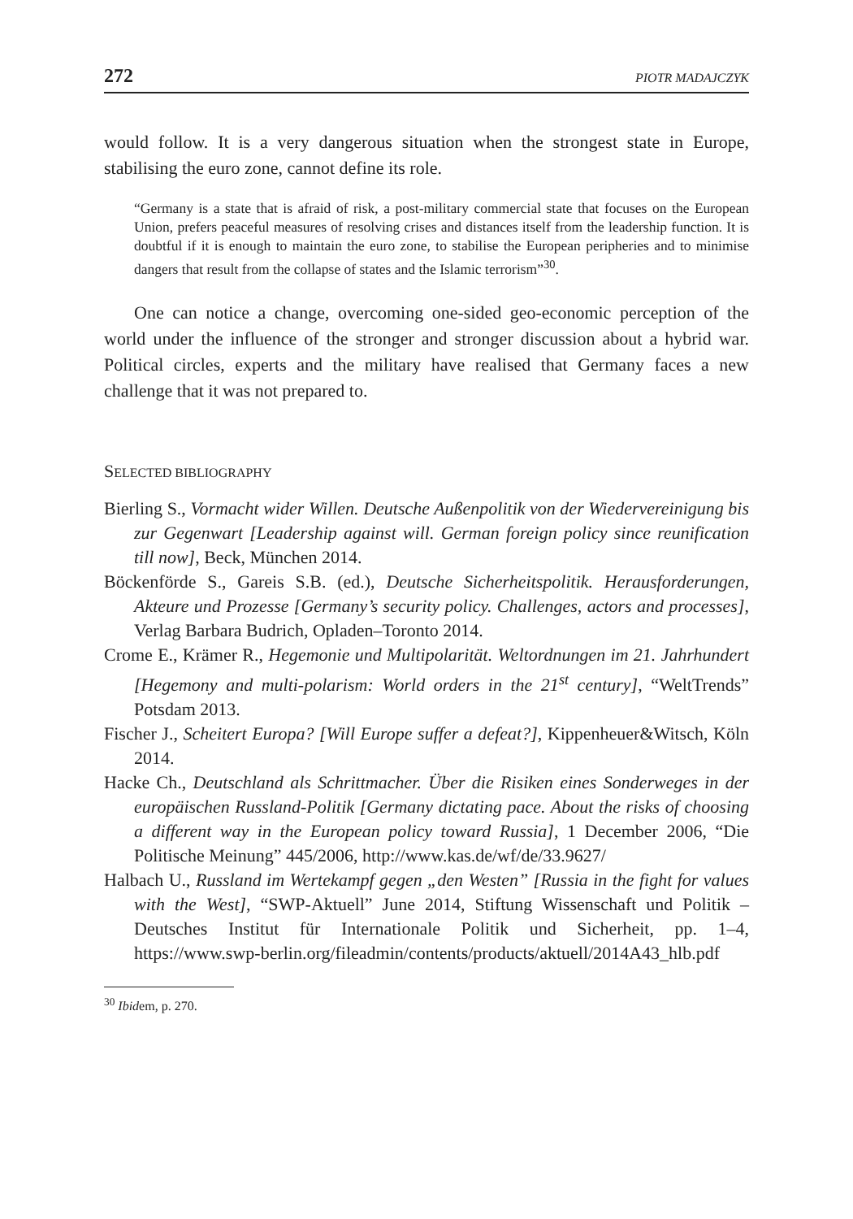272 PIOTR MADAJCZYK
would follow. It is a very dangerous situation when the strongest state in Europe, stabilising the euro zone, cannot define its role.
“Germany is a state that is afraid of risk, a post-military commercial state that focuses on the European Union, prefers peaceful measures of resolving crises and distances itself from the leadership function. It is doubtful if it is enough to maintain the euro zone, to stabilise the European peripheries and to minimise dangers that result from the collapse of states and the Islamic terrorism”<sup>30</sup>.
One can notice a change, overcoming one-sided geo-economic perception of the world under the influence of the stronger and stronger discussion about a hybrid war. Political circles, experts and the military have realised that Germany faces a new challenge that it was not prepared to.
SELECTED BIBLIOGRAPHY
Bierling S., Vormacht wider Willen. Deutsche Außenpolitik von der Wiedervereinigung bis zur Gegenwart [Leadership against will. German foreign policy since reunification till now], Beck, München 2014.
Böckenförde S., Gareis S.B. (ed.), Deutsche Sicherheitspolitik. Herausforderungen, Akteure und Prozesse [Germany’s security policy. Challenges, actors and processes], Verlag Barbara Budrich, Opladen–Toronto 2014.
Crome E., Krämer R., Hegemonie und Multipolarität. Weltordnungen im 21. Jahrhundert [Hegemony and multi-polarism: World orders in the 21<sup>st</sup> century], “WeltTrends” Potsdam 2013.
Fischer J., Scheitert Europa? [Will Europe suffer a defeat?], Kippenheuer&Witsch, Köln 2014.
Hacke Ch., Deutschland als Schrittmacher. Über die Risiken eines Sonderweges in der europäischen Russland-Politik [Germany dictating pace. About the risks of choosing a different way in the European policy toward Russia], 1 December 2006, “Die Politische Meinung” 445/2006, http://www.kas.de/wf/de/33.9627/
Halbach U., Russland im Wertekampf gegen „den Westen” [Russia in the fight for values with the West], “SWP-Aktuell” June 2014, Stiftung Wissenschaft und Politik – Deutsches Institut für Internationale Politik und Sicherheit, pp. 1–4, https://www.swp-berlin.org/fileadmin/contents/products/aktuell/2014A43_hlb.pdf
<sup>30</sup> Ibidem, p. 270.